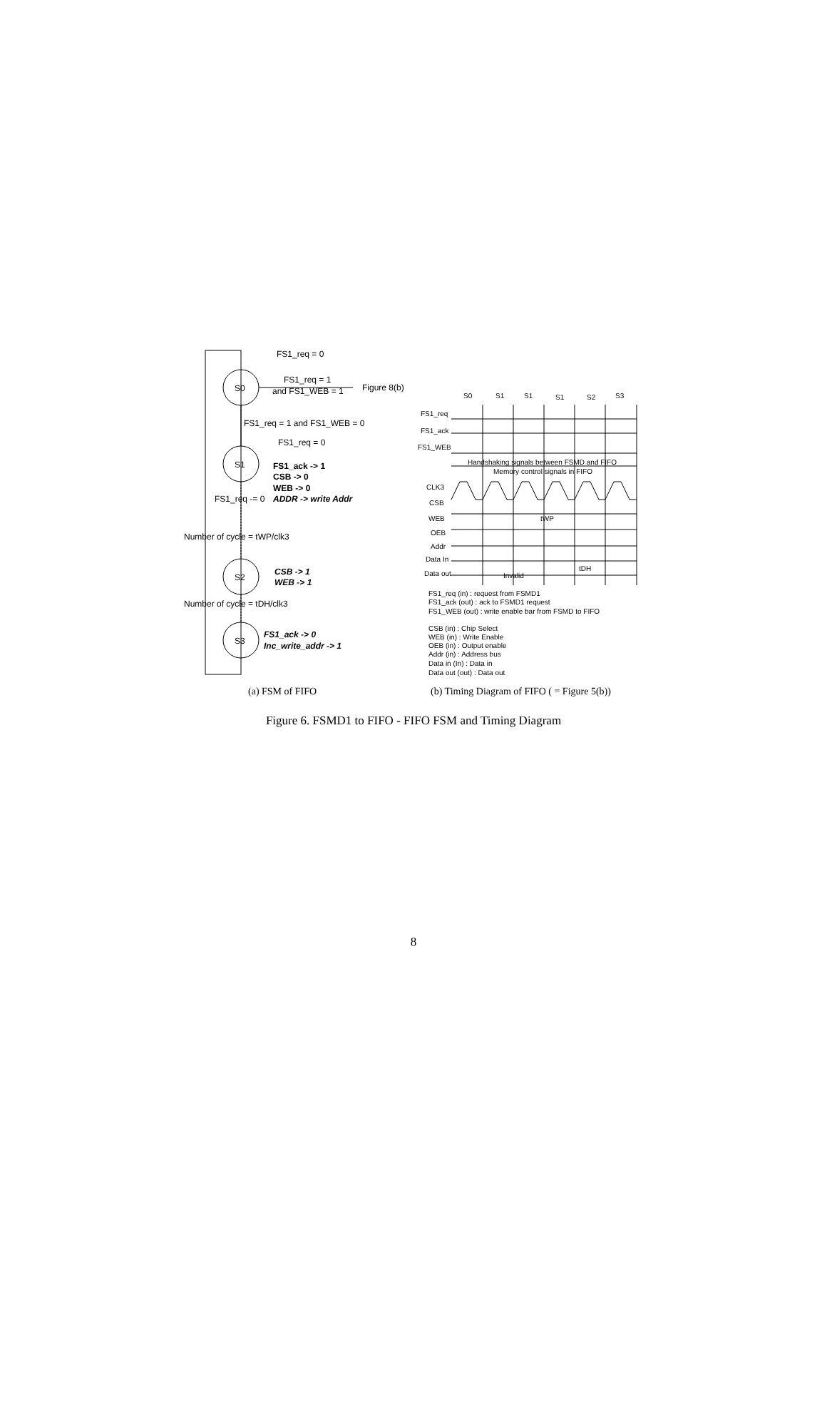FS1_req = 0
FS1_req = 1
and FS1_WEB = 1
Figure 8(b)
S0
S1
S2
S3
FS1_req = 1 and FS1_WEB = 0
FS1_req = 0
FS1_ack -> 1
CSB -> 0
WEB -> 0
FS1_req -= 0
ADDR -> write Addr
Number of cycle = tWP/clk3
CSB -> 1
WEB -> 1
Number of cycle = tDH/clk3
FS1_ack -> 0
Inc_write_addr -> 1
S0
S1
S1
S1
S2
S3
FS1_req
FS1_ack
FS1_WEB
Handshaking signals between FSMD and FIFO
Memory control signals in FIFO
CLK3
CSB
WEB
tWP
OEB
Addr
Data In
Data out
tDH
Invalid
FS1_req (in) : request from FSMD1
FS1_ack (out) : ack to FSMD1 request
FS1_WEB (out) : write enable bar from FSMD to FIFO
CSB (in) : Chip Select
WEB (in) : Write Enable
OEB (in) : Output enable
Addr (in) : Address bus
Data in (In) : Data in
Data out (out) : Data out
(a) FSM of FIFO
(b) Timing Diagram of FIFO ( = Figure 5(b))
Figure 6. FSMD1 to FIFO - FIFO FSM and Timing Diagram
8